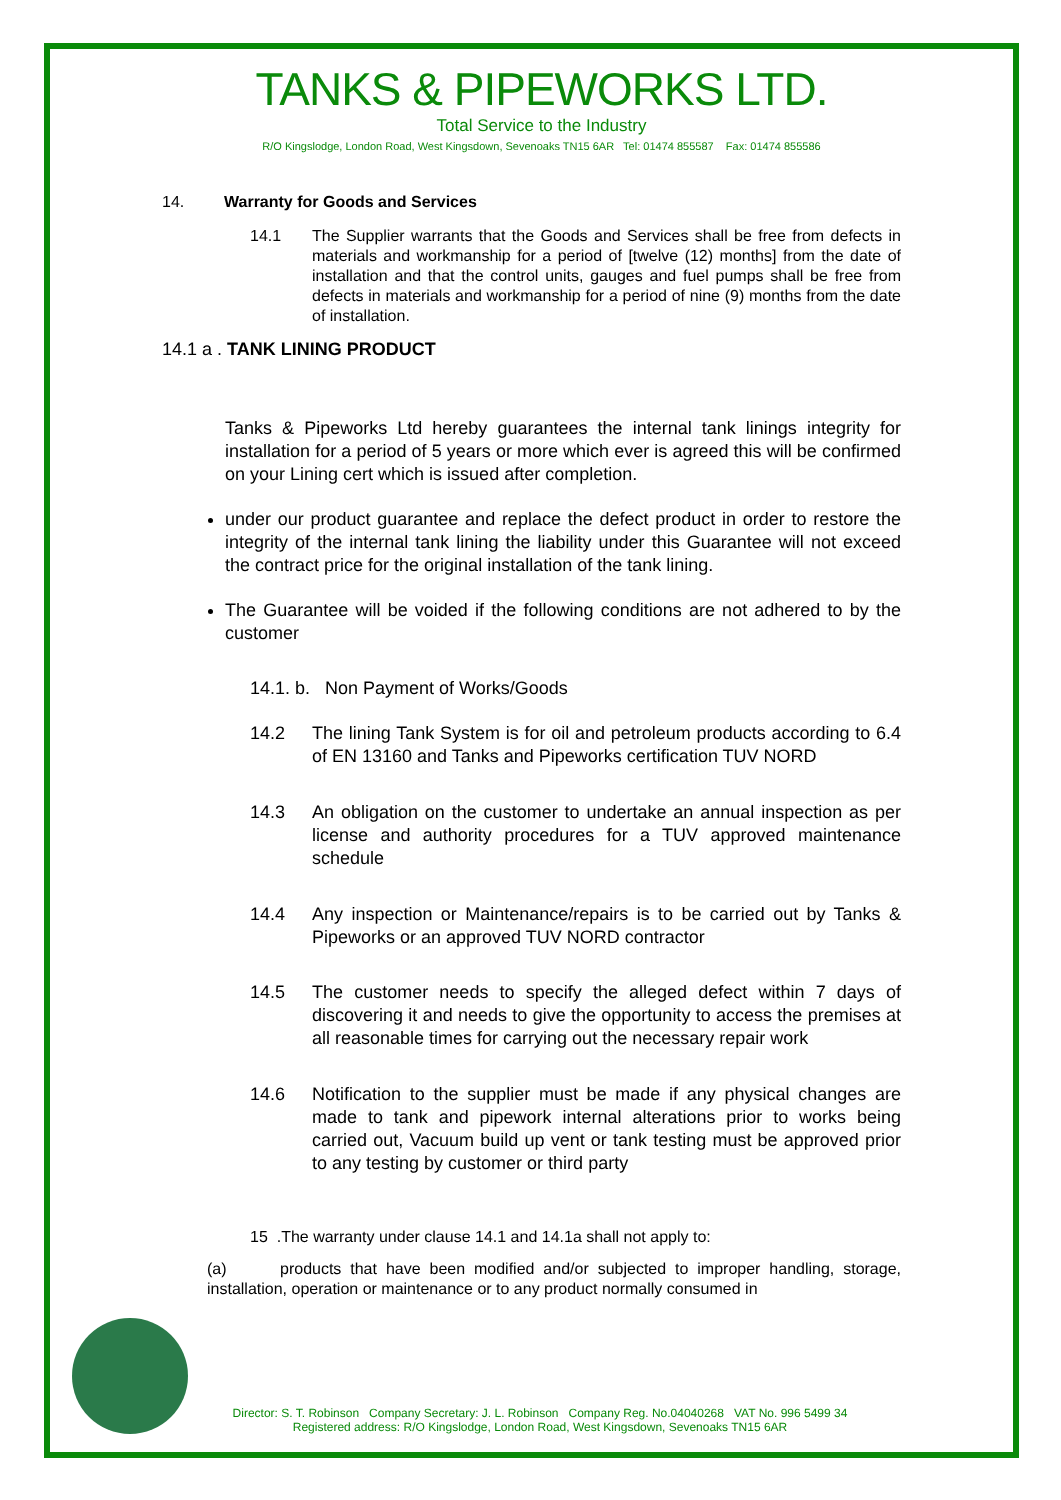TANKS & PIPEWORKS LTD.
Total Service to the Industry
R/O Kingslodge, London Road, West Kingsdown, Sevenoaks TN15 6AR Tel: 01474 855587 Fax: 01474 855586
14. Warranty for Goods and Services
14.1 The Supplier warrants that the Goods and Services shall be free from defects in materials and workmanship for a period of [twelve (12) months] from the date of installation and that the control units, gauges and fuel pumps shall be free from defects in materials and workmanship for a period of nine (9) months from the date of installation.
14.1 a . TANK LINING PRODUCT
Tanks & Pipeworks Ltd hereby guarantees the internal tank linings integrity for installation for a period of 5 years or more which ever is agreed this will be confirmed on your Lining cert which is issued after completion.
under our product guarantee and replace the defect product in order to restore the integrity of the internal tank lining the liability under this Guarantee will not exceed the contract price for the original installation of the tank lining.
The Guarantee will be voided if the following conditions are not adhered to by the customer
14.1. b. Non Payment of Works/Goods
14.2 The lining Tank System is for oil and petroleum products according to 6.4 of EN 13160 and Tanks and Pipeworks certification TUV NORD
14.3 An obligation on the customer to undertake an annual inspection as per license and authority procedures for a TUV approved maintenance schedule
14.4 Any inspection or Maintenance/repairs is to be carried out by Tanks & Pipeworks or an approved TUV NORD contractor
14.5 The customer needs to specify the alleged defect within 7 days of discovering it and needs to give the opportunity to access the premises at all reasonable times for carrying out the necessary repair work
14.6 Notification to the supplier must be made if any physical changes are made to tank and pipework internal alterations prior to works being carried out, Vacuum build up vent or tank testing must be approved prior to any testing by customer or third party
15 .The warranty under clause 14.1 and 14.1a shall not apply to:
(a) products that have been modified and/or subjected to improper handling, storage, installation, operation or maintenance or to any product normally consumed in
Director: S. T. Robinson Company Secretary: J. L. Robinson Company Reg. No.04040268 VAT No. 996 5499 34
Registered address: R/O Kingslodge, London Road, West Kingsdown, Sevenoaks TN15 6AR